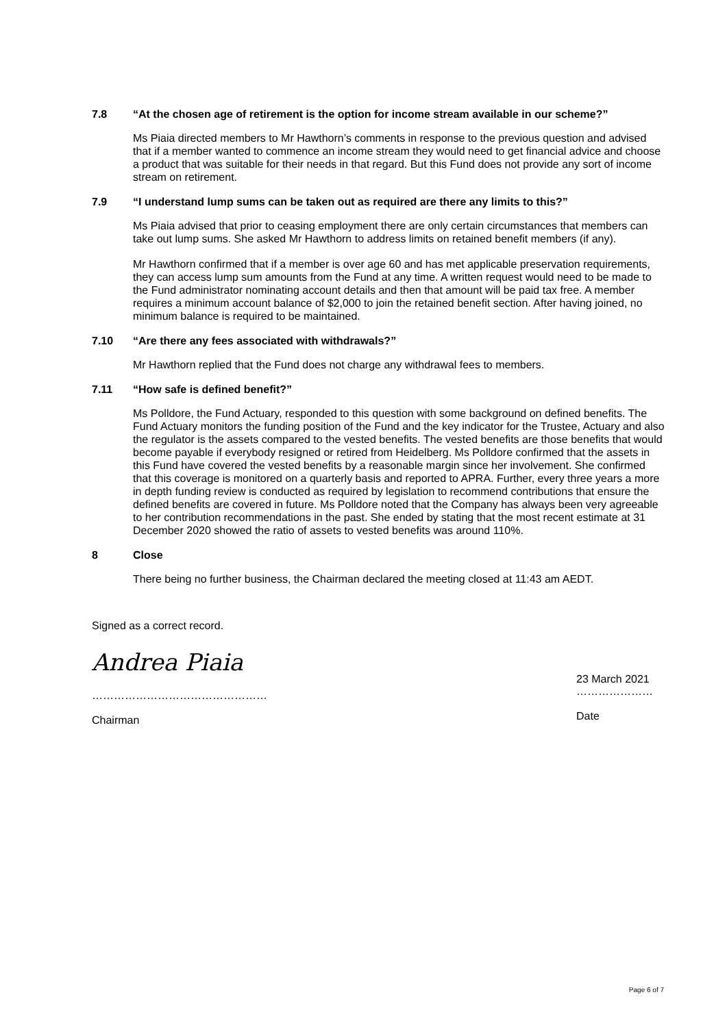7.8 “At the chosen age of retirement is the option for income stream available in our scheme?”
Ms Piaia directed members to Mr Hawthorn’s comments in response to the previous question and advised that if a member wanted to commence an income stream they would need to get financial advice and choose a product that was suitable for their needs in that regard. But this Fund does not provide any sort of income stream on retirement.
7.9 “I understand lump sums can be taken out as required are there any limits to this?”
Ms Piaia advised that prior to ceasing employment there are only certain circumstances that members can take out lump sums. She asked Mr Hawthorn to address limits on retained benefit members (if any).
Mr Hawthorn confirmed that if a member is over age 60 and has met applicable preservation requirements, they can access lump sum amounts from the Fund at any time. A written request would need to be made to the Fund administrator nominating account details and then that amount will be paid tax free. A member requires a minimum account balance of $2,000 to join the retained benefit section. After having joined, no minimum balance is required to be maintained.
7.10 “Are there any fees associated with withdrawals?”
Mr Hawthorn replied that the Fund does not charge any withdrawal fees to members.
7.11 “How safe is defined benefit?”
Ms Polldore, the Fund Actuary, responded to this question with some background on defined benefits. The Fund Actuary monitors the funding position of the Fund and the key indicator for the Trustee, Actuary and also the regulator is the assets compared to the vested benefits. The vested benefits are those benefits that would become payable if everybody resigned or retired from Heidelberg. Ms Polldore confirmed that the assets in this Fund have covered the vested benefits by a reasonable margin since her involvement. She confirmed that this coverage is monitored on a quarterly basis and reported to APRA. Further, every three years a more in depth funding review is conducted as required by legislation to recommend contributions that ensure the defined benefits are covered in future. Ms Polldore noted that the Company has always been very agreeable to her contribution recommendations in the past. She ended by stating that the most recent estimate at 31 December 2020 showed the ratio of assets to vested benefits was around 110%.
8 Close
There being no further business, the Chairman declared the meeting closed at 11:43 am AEDT.
Signed as a correct record.
Andrea Piaia
…………………………………………
Chairman
23 March 2021
…………………
Date
Page 6 of 7